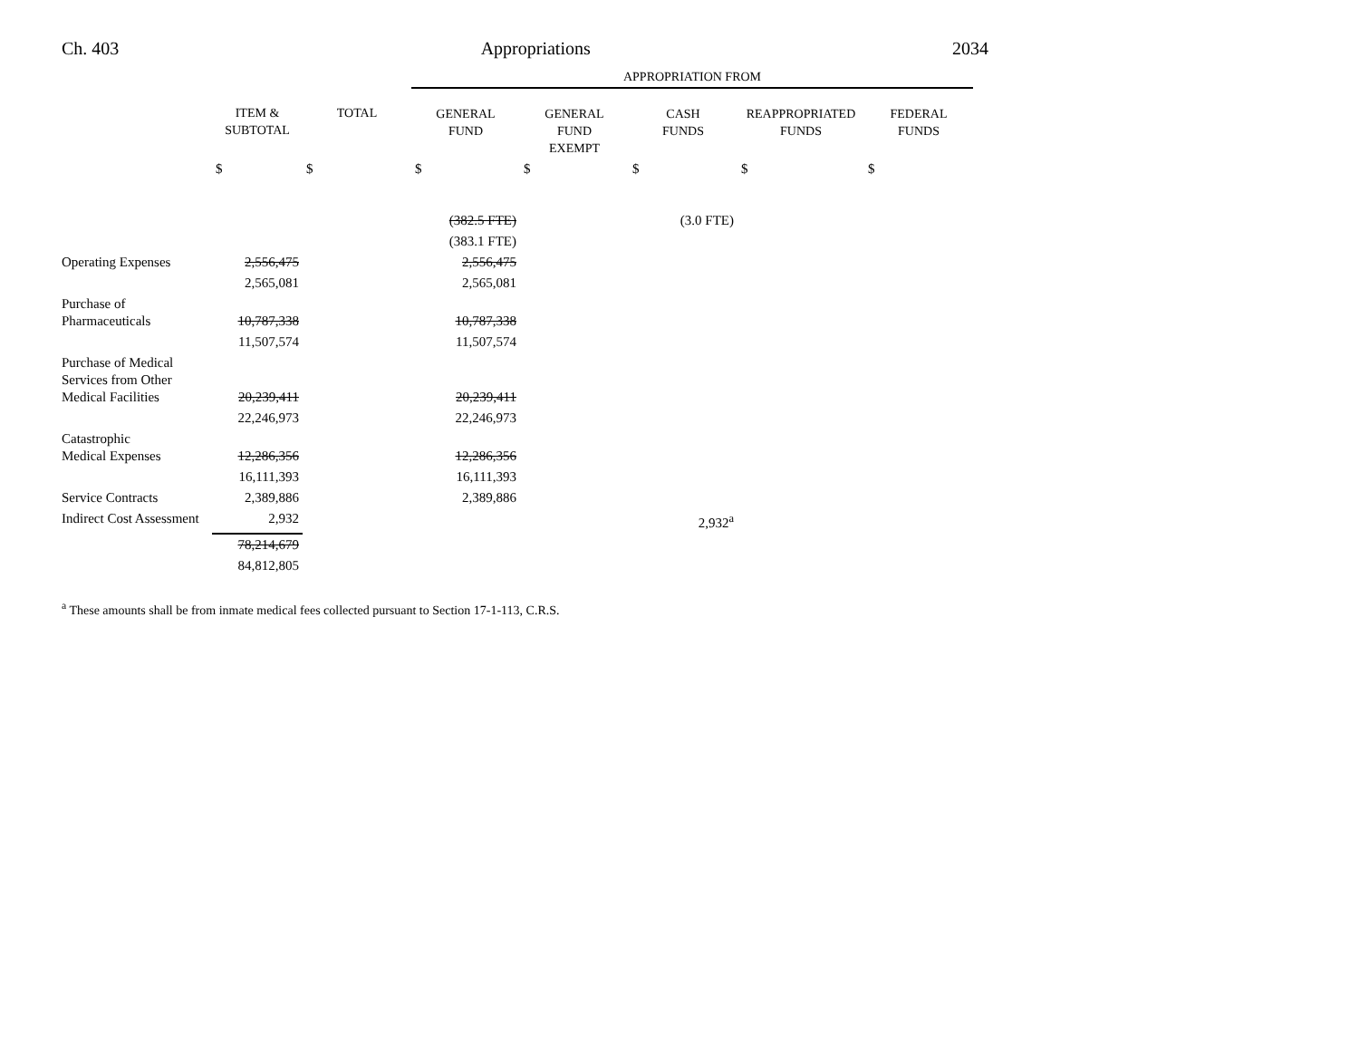Ch. 403 Appropriations 2034
| | | | APPROPRIATION FROM | | | | |
| | ITEM & SUBTOTAL | TOTAL | GENERAL FUND | GENERAL FUND EXEMPT | CASH FUNDS | REAPPROPRIATED FUNDS | FEDERAL FUNDS |
| | $ | $ | $ | $ | $ | $ | $ |
| | | | (382.5 FTE) | | (3.0 FTE) | | |
| | | | (383.1 FTE) | | | | |
| Operating Expenses | 2,556,475 | | 2,556,475 | | | | |
| | 2,565,081 | | 2,565,081 | | | | |
| Purchase of Pharmaceuticals | 10,787,338 | | 10,787,338 | | | | |
| | 11,507,574 | | 11,507,574 | | | | |
| Purchase of Medical Services from Other Medical Facilities | 20,239,411 | | 20,239,411 | | | | |
| | 22,246,973 | | 22,246,973 | | | | |
| Catastrophic Medical Expenses | 12,286,356 | | 12,286,356 | | | | |
| | 16,111,393 | | 16,111,393 | | | | |
| Service Contracts | 2,389,886 | | 2,389,886 | | | | |
| Indirect Cost Assessment | 2,932 | | | | 2,932<sup>a</sup> | | |
| | 78,214,679 | | | | | | |
| | 84,812,805 | | | | | | |
<sup>a</sup> These amounts shall be from inmate medical fees collected pursuant to Section 17-1-113, C.R.S.